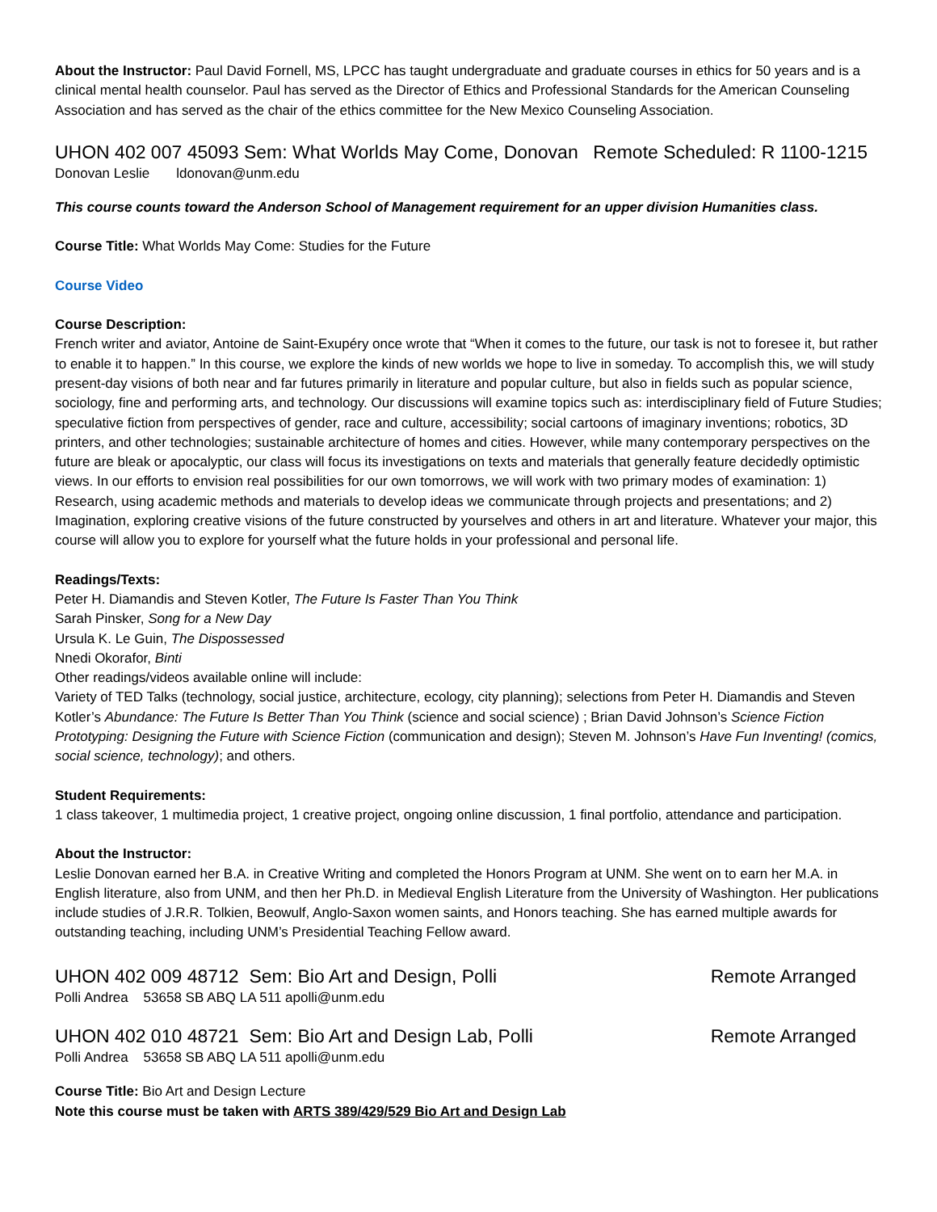About the Instructor: Paul David Fornell, MS, LPCC has taught undergraduate and graduate courses in ethics for 50 years and is a clinical mental health counselor. Paul has served as the Director of Ethics and Professional Standards for the American Counseling Association and has served as the chair of the ethics committee for the New Mexico Counseling Association.
UHON 402 007 45093 Sem: What Worlds May Come, Donovan Remote Scheduled: R 1100-1215
Donovan Leslie ldonovan@unm.edu
This course counts toward the Anderson School of Management requirement for an upper division Humanities class.
Course Title: What Worlds May Come: Studies for the Future
Course Video
Course Description:
French writer and aviator, Antoine de Saint-Exupéry once wrote that “When it comes to the future, our task is not to foresee it, but rather to enable it to happen.” In this course, we explore the kinds of new worlds we hope to live in someday. To accomplish this, we will study present-day visions of both near and far futures primarily in literature and popular culture, but also in fields such as popular science, sociology, fine and performing arts, and technology. Our discussions will examine topics such as: interdisciplinary field of Future Studies; speculative fiction from perspectives of gender, race and culture, accessibility; social cartoons of imaginary inventions; robotics, 3D printers, and other technologies; sustainable architecture of homes and cities. However, while many contemporary perspectives on the future are bleak or apocalyptic, our class will focus its investigations on texts and materials that generally feature decidedly optimistic views. In our efforts to envision real possibilities for our own tomorrows, we will work with two primary modes of examination: 1) Research, using academic methods and materials to develop ideas we communicate through projects and presentations; and 2) Imagination, exploring creative visions of the future constructed by yourselves and others in art and literature. Whatever your major, this course will allow you to explore for yourself what the future holds in your professional and personal life.
Readings/Texts:
Peter H. Diamandis and Steven Kotler, The Future Is Faster Than You Think
Sarah Pinsker, Song for a New Day
Ursula K. Le Guin, The Dispossessed
Nnedi Okorafor, Binti
Other readings/videos available online will include:
Variety of TED Talks (technology, social justice, architecture, ecology, city planning); selections from Peter H. Diamandis and Steven Kotler’s Abundance: The Future Is Better Than You Think (science and social science) ; Brian David Johnson’s Science Fiction Prototyping: Designing the Future with Science Fiction (communication and design); Steven M. Johnson’s Have Fun Inventing! (comics, social science, technology); and others.
Student Requirements:
1 class takeover, 1 multimedia project, 1 creative project, ongoing online discussion, 1 final portfolio, attendance and participation.
About the Instructor:
Leslie Donovan earned her B.A. in Creative Writing and completed the Honors Program at UNM. She went on to earn her M.A. in English literature, also from UNM, and then her Ph.D. in Medieval English Literature from the University of Washington. Her publications include studies of J.R.R. Tolkien, Beowulf, Anglo-Saxon women saints, and Honors teaching. She has earned multiple awards for outstanding teaching, including UNM’s Presidential Teaching Fellow award.
UHON 402 009 48712 Sem: Bio Art and Design, Polli Remote Arranged
Polli Andrea 53658 SB ABQ LA 511 apolli@unm.edu
UHON 402 010 48721 Sem: Bio Art and Design Lab, Polli Remote Arranged
Polli Andrea 53658 SB ABQ LA 511 apolli@unm.edu
Course Title: Bio Art and Design Lecture
Note this course must be taken with ARTS 389/429/529 Bio Art and Design Lab